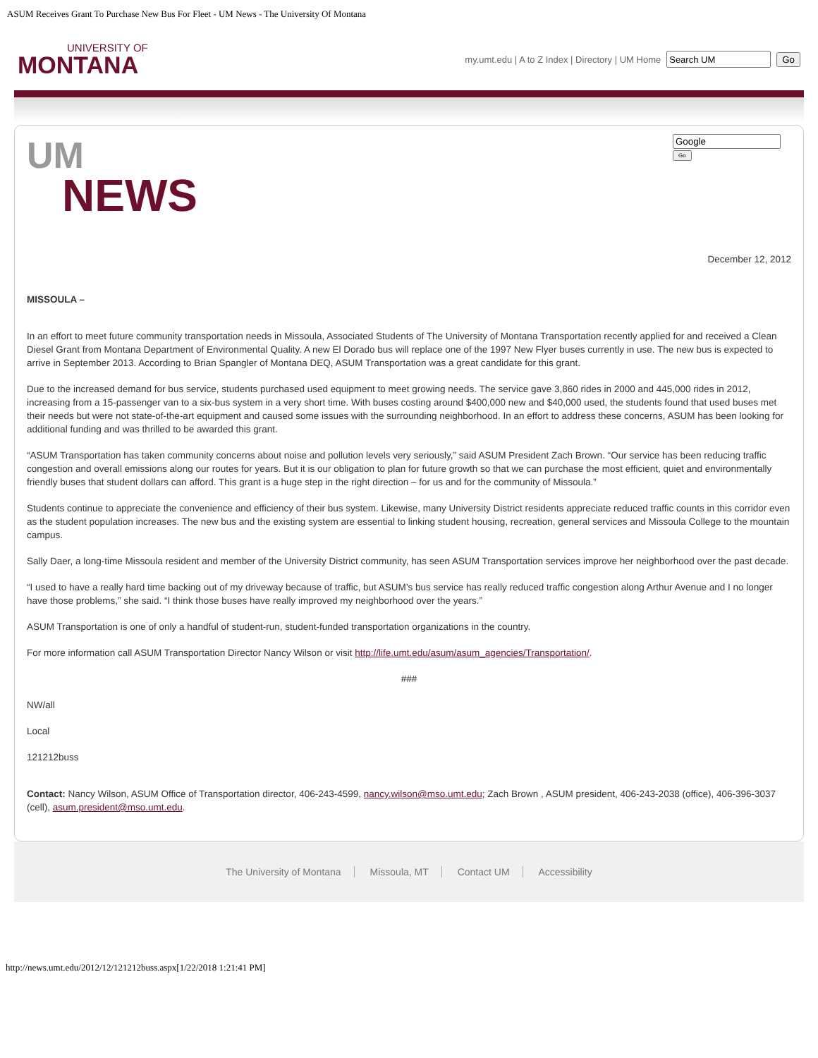ASUM Receives Grant To Purchase New Bus For Fleet - UM News - The University Of Montana
UNIVERSITY OF
MONTANA
my.umt.edu | A to Z Index | Directory | UM Home Go
UM
NEWS
Go
December 12, 2012
MISSOULA –
In an effort to meet future community transportation needs in Missoula, Associated Students of The University of Montana Transportation recently applied for and received a Clean Diesel Grant from Montana Department of Environmental Quality. A new El Dorado bus will replace one of the 1997 New Flyer buses currently in use. The new bus is expected to arrive in September 2013. According to Brian Spangler of Montana DEQ, ASUM Transportation was a great candidate for this grant.
Due to the increased demand for bus service, students purchased used equipment to meet growing needs. The service gave 3,860 rides in 2000 and 445,000 rides in 2012, increasing from a 15-passenger van to a six-bus system in a very short time. With buses costing around $400,000 new and $40,000 used, the students found that used buses met their needs but were not state-of-the-art equipment and caused some issues with the surrounding neighborhood. In an effort to address these concerns, ASUM has been looking for additional funding and was thrilled to be awarded this grant.
“ASUM Transportation has taken community concerns about noise and pollution levels very seriously,” said ASUM President Zach Brown. “Our service has been reducing traffic congestion and overall emissions along our routes for years. But it is our obligation to plan for future growth so that we can purchase the most efficient, quiet and environmentally friendly buses that student dollars can afford. This grant is a huge step in the right direction – for us and for the community of Missoula.”
Students continue to appreciate the convenience and efficiency of their bus system. Likewise, many University District residents appreciate reduced traffic counts in this corridor even as the student population increases. The new bus and the existing system are essential to linking student housing, recreation, general services and Missoula College to the mountain campus.
Sally Daer, a long-time Missoula resident and member of the University District community, has seen ASUM Transportation services improve her neighborhood over the past decade.
“I used to have a really hard time backing out of my driveway because of traffic, but ASUM’s bus service has really reduced traffic congestion along Arthur Avenue and I no longer have those problems,” she said. “I think those buses have really improved my neighborhood over the years.”
ASUM Transportation is one of only a handful of student-run, student-funded transportation organizations in the country.
For more information call ASUM Transportation Director Nancy Wilson or visit http://life.umt.edu/asum/asum_agencies/Transportation/.
###
NW/all
Local
121212buss
Contact: Nancy Wilson, ASUM Office of Transportation director, 406-243-4599, nancy.wilson@mso.umt.edu; Zach Brown , ASUM president, 406-243-2038 (office), 406-396-3037 (cell), asum.president@mso.umt.edu.
The University of Montana Missoula, MT Contact UM Accessibility
http://news.umt.edu/2012/12/121212buss.aspx[1/22/2018 1:21:41 PM]